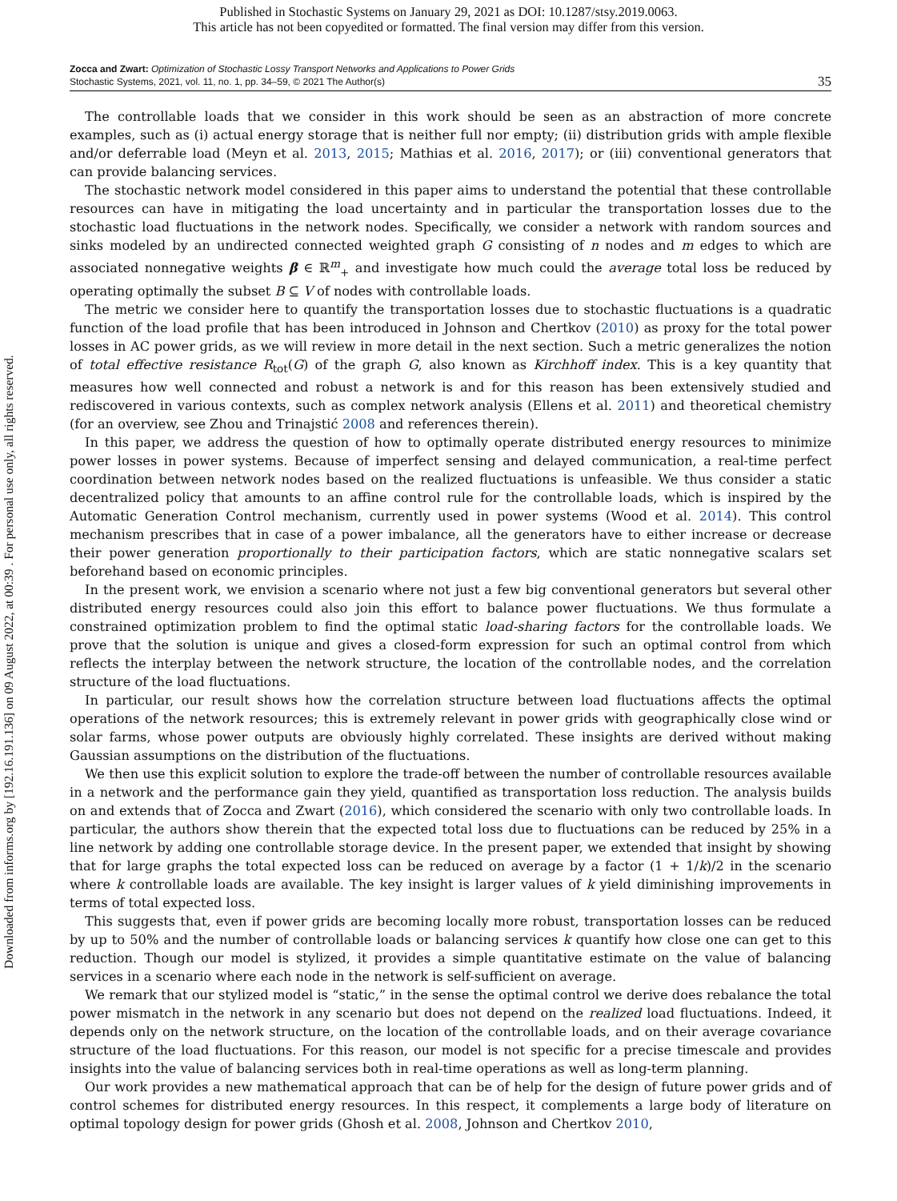Published in Stochastic Systems on January 29, 2021 as DOI: 10.1287/stsy.2019.0063.
This article has not been copyedited or formatted. The final version may differ from this version.
Downloaded from informs.org by [192.16.191.136] on 09 August 2022, at 00:39 . For personal use only, all rights reserved.
Zocca and Zwart: Optimization of Stochastic Lossy Transport Networks and Applications to Power Grids
Stochastic Systems, 2021, vol. 11, no. 1, pp. 34–59, © 2021 The Author(s)
35
The controllable loads that we consider in this work should be seen as an abstraction of more concrete examples, such as (i) actual energy storage that is neither full nor empty; (ii) distribution grids with ample flexible and/or deferrable load (Meyn et al. 2013, 2015; Mathias et al. 2016, 2017); or (iii) conventional generators that can provide balancing services.
The stochastic network model considered in this paper aims to understand the potential that these controllable resources can have in mitigating the load uncertainty and in particular the transportation losses due to the stochastic load fluctuations in the network nodes. Specifically, we consider a network with random sources and sinks modeled by an undirected connected weighted graph G consisting of n nodes and m edges to which are associated nonnegative weights β ∈ ℝ<sup>m</sup><sub>+</sub> and investigate how much could the average total loss be reduced by operating optimally the subset B ⊆ V of nodes with controllable loads.
The metric we consider here to quantify the transportation losses due to stochastic fluctuations is a quadratic function of the load profile that has been introduced in Johnson and Chertkov (2010) as proxy for the total power losses in AC power grids, as we will review in more detail in the next section. Such a metric generalizes the notion of total effective resistance R<sub>tot</sub>(G) of the graph G, also known as Kirchhoff index. This is a key quantity that measures how well connected and robust a network is and for this reason has been extensively studied and rediscovered in various contexts, such as complex network analysis (Ellens et al. 2011) and theoretical chemistry (for an overview, see Zhou and Trinajstić 2008 and references therein).
In this paper, we address the question of how to optimally operate distributed energy resources to minimize power losses in power systems. Because of imperfect sensing and delayed communication, a real-time perfect coordination between network nodes based on the realized fluctuations is unfeasible. We thus consider a static decentralized policy that amounts to an affine control rule for the controllable loads, which is inspired by the Automatic Generation Control mechanism, currently used in power systems (Wood et al. 2014). This control mechanism prescribes that in case of a power imbalance, all the generators have to either increase or decrease their power generation proportionally to their participation factors, which are static nonnegative scalars set beforehand based on economic principles.
In the present work, we envision a scenario where not just a few big conventional generators but several other distributed energy resources could also join this effort to balance power fluctuations. We thus formulate a constrained optimization problem to find the optimal static load-sharing factors for the controllable loads. We prove that the solution is unique and gives a closed-form expression for such an optimal control from which reflects the interplay between the network structure, the location of the controllable nodes, and the correlation structure of the load fluctuations.
In particular, our result shows how the correlation structure between load fluctuations affects the optimal operations of the network resources; this is extremely relevant in power grids with geographically close wind or solar farms, whose power outputs are obviously highly correlated. These insights are derived without making Gaussian assumptions on the distribution of the fluctuations.
We then use this explicit solution to explore the trade-off between the number of controllable resources available in a network and the performance gain they yield, quantified as transportation loss reduction. The analysis builds on and extends that of Zocca and Zwart (2016), which considered the scenario with only two controllable loads. In particular, the authors show therein that the expected total loss due to fluctuations can be reduced by 25% in a line network by adding one controllable storage device. In the present paper, we extended that insight by showing that for large graphs the total expected loss can be reduced on average by a factor (1 + 1/k)/2 in the scenario where k controllable loads are available. The key insight is larger values of k yield diminishing improvements in terms of total expected loss.
This suggests that, even if power grids are becoming locally more robust, transportation losses can be reduced by up to 50% and the number of controllable loads or balancing services k quantify how close one can get to this reduction. Though our model is stylized, it provides a simple quantitative estimate on the value of balancing services in a scenario where each node in the network is self-sufficient on average.
We remark that our stylized model is “static,” in the sense the optimal control we derive does rebalance the total power mismatch in the network in any scenario but does not depend on the realized load fluctuations. Indeed, it depends only on the network structure, on the location of the controllable loads, and on their average covariance structure of the load fluctuations. For this reason, our model is not specific for a precise timescale and provides insights into the value of balancing services both in real-time operations as well as long-term planning.
Our work provides a new mathematical approach that can be of help for the design of future power grids and of control schemes for distributed energy resources. In this respect, it complements a large body of literature on optimal topology design for power grids (Ghosh et al. 2008, Johnson and Chertkov 2010,